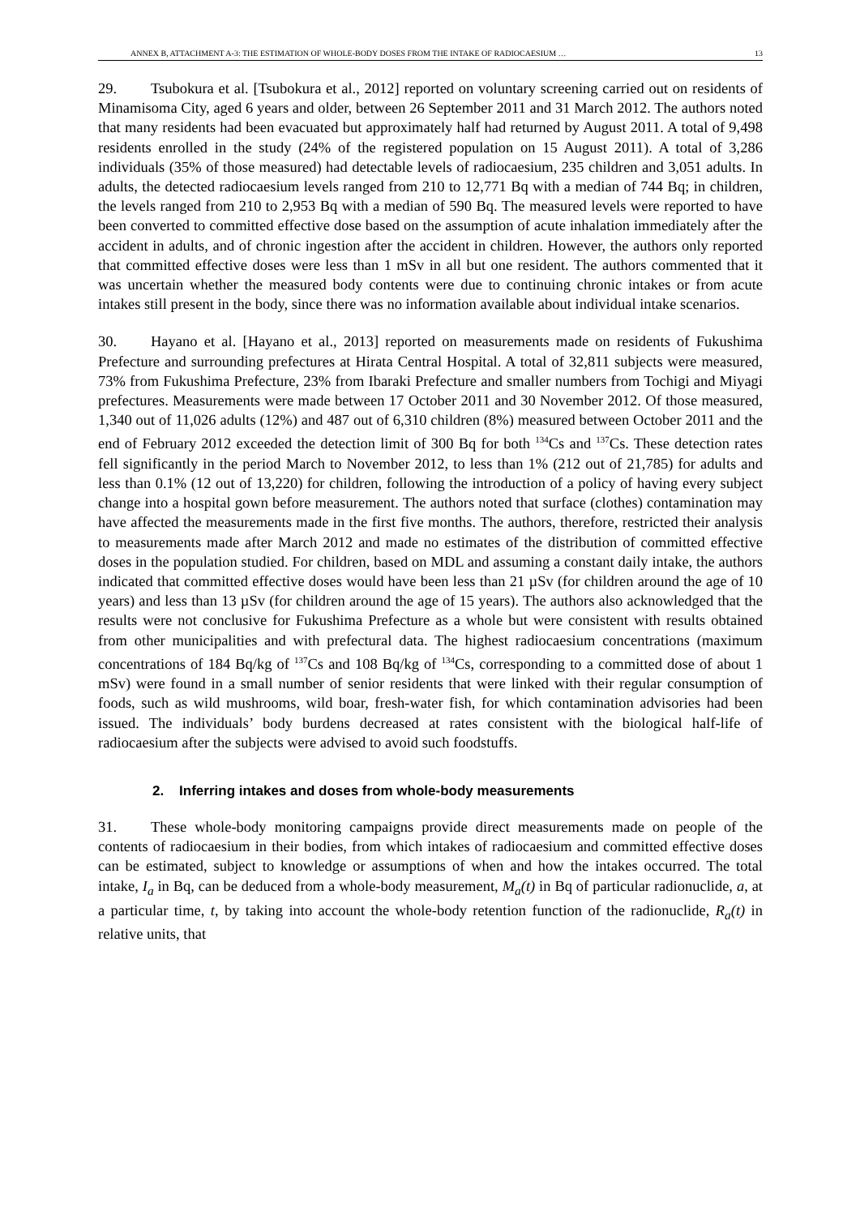ANNEX B, ATTACHMENT A-3: THE ESTIMATION OF WHOLE-BODY DOSES FROM THE INTAKE OF RADIOCAESIUM … 13
29. Tsubokura et al. [Tsubokura et al., 2012] reported on voluntary screening carried out on residents of Minamisoma City, aged 6 years and older, between 26 September 2011 and 31 March 2012. The authors noted that many residents had been evacuated but approximately half had returned by August 2011. A total of 9,498 residents enrolled in the study (24% of the registered population on 15 August 2011). A total of 3,286 individuals (35% of those measured) had detectable levels of radiocaesium, 235 children and 3,051 adults. In adults, the detected radiocaesium levels ranged from 210 to 12,771 Bq with a median of 744 Bq; in children, the levels ranged from 210 to 2,953 Bq with a median of 590 Bq. The measured levels were reported to have been converted to committed effective dose based on the assumption of acute inhalation immediately after the accident in adults, and of chronic ingestion after the accident in children. However, the authors only reported that committed effective doses were less than 1 mSv in all but one resident. The authors commented that it was uncertain whether the measured body contents were due to continuing chronic intakes or from acute intakes still present in the body, since there was no information available about individual intake scenarios.
30. Hayano et al. [Hayano et al., 2013] reported on measurements made on residents of Fukushima Prefecture and surrounding prefectures at Hirata Central Hospital. A total of 32,811 subjects were measured, 73% from Fukushima Prefecture, 23% from Ibaraki Prefecture and smaller numbers from Tochigi and Miyagi prefectures. Measurements were made between 17 October 2011 and 30 November 2012. Of those measured, 1,340 out of 11,026 adults (12%) and 487 out of 6,310 children (8%) measured between October 2011 and the end of February 2012 exceeded the detection limit of 300 Bq for both <sup>134</sup>Cs and <sup>137</sup>Cs. These detection rates fell significantly in the period March to November 2012, to less than 1% (212 out of 21,785) for adults and less than 0.1% (12 out of 13,220) for children, following the introduction of a policy of having every subject change into a hospital gown before measurement. The authors noted that surface (clothes) contamination may have affected the measurements made in the first five months. The authors, therefore, restricted their analysis to measurements made after March 2012 and made no estimates of the distribution of committed effective doses in the population studied. For children, based on MDL and assuming a constant daily intake, the authors indicated that committed effective doses would have been less than 21 µSv (for children around the age of 10 years) and less than 13 µSv (for children around the age of 15 years). The authors also acknowledged that the results were not conclusive for Fukushima Prefecture as a whole but were consistent with results obtained from other municipalities and with prefectural data. The highest radiocaesium concentrations (maximum concentrations of 184 Bq/kg of <sup>137</sup>Cs and 108 Bq/kg of <sup>134</sup>Cs, corresponding to a committed dose of about 1 mSv) were found in a small number of senior residents that were linked with their regular consumption of foods, such as wild mushrooms, wild boar, fresh-water fish, for which contamination advisories had been issued. The individuals’ body burdens decreased at rates consistent with the biological half-life of radiocaesium after the subjects were advised to avoid such foodstuffs.
2. Inferring intakes and doses from whole-body measurements
31. These whole-body monitoring campaigns provide direct measurements made on people of the contents of radiocaesium in their bodies, from which intakes of radiocaesium and committed effective doses can be estimated, subject to knowledge or assumptions of when and how the intakes occurred. The total intake, I<sub>a</sub> in Bq, can be deduced from a whole-body measurement, M<sub>a</sub>(t) in Bq of particular radionuclide, a, at a particular time, t, by taking into account the whole-body retention function of the radionuclide, R<sub>a</sub>(t) in relative units, that